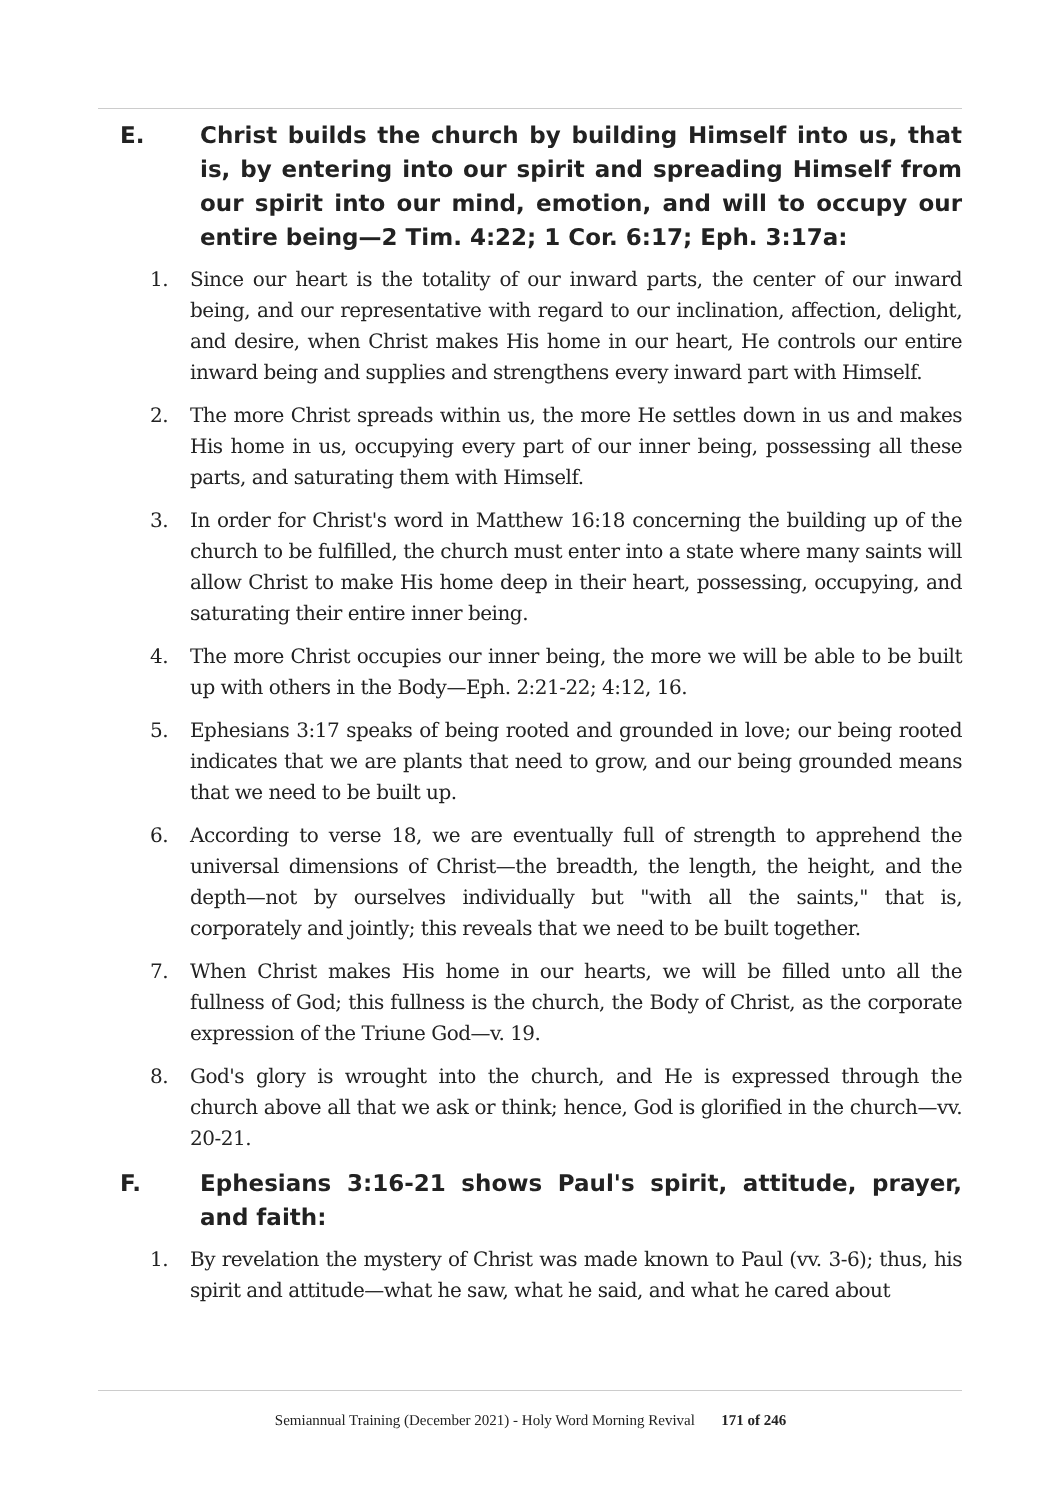E. Christ builds the church by building Himself into us, that is, by entering into our spirit and spreading Himself from our spirit into our mind, emotion, and will to occupy our entire being—2 Tim. 4:22; 1 Cor. 6:17; Eph. 3:17a:
1. Since our heart is the totality of our inward parts, the center of our inward being, and our representative with regard to our inclination, affection, delight, and desire, when Christ makes His home in our heart, He controls our entire inward being and supplies and strengthens every inward part with Himself.
2. The more Christ spreads within us, the more He settles down in us and makes His home in us, occupying every part of our inner being, possessing all these parts, and saturating them with Himself.
3. In order for Christ's word in Matthew 16:18 concerning the building up of the church to be fulfilled, the church must enter into a state where many saints will allow Christ to make His home deep in their heart, possessing, occupying, and saturating their entire inner being.
4. The more Christ occupies our inner being, the more we will be able to be built up with others in the Body—Eph. 2:21-22; 4:12, 16.
5. Ephesians 3:17 speaks of being rooted and grounded in love; our being rooted indicates that we are plants that need to grow, and our being grounded means that we need to be built up.
6. According to verse 18, we are eventually full of strength to apprehend the universal dimensions of Christ—the breadth, the length, the height, and the depth—not by ourselves individually but "with all the saints," that is, corporately and jointly; this reveals that we need to be built together.
7. When Christ makes His home in our hearts, we will be filled unto all the fullness of God; this fullness is the church, the Body of Christ, as the corporate expression of the Triune God—v. 19.
8. God's glory is wrought into the church, and He is expressed through the church above all that we ask or think; hence, God is glorified in the church—vv. 20-21.
F. Ephesians 3:16-21 shows Paul's spirit, attitude, prayer, and faith:
1. By revelation the mystery of Christ was made known to Paul (vv. 3-6); thus, his spirit and attitude—what he saw, what he said, and what he cared about
Semiannual Training (December 2021) - Holy Word Morning Revival 171 of 246